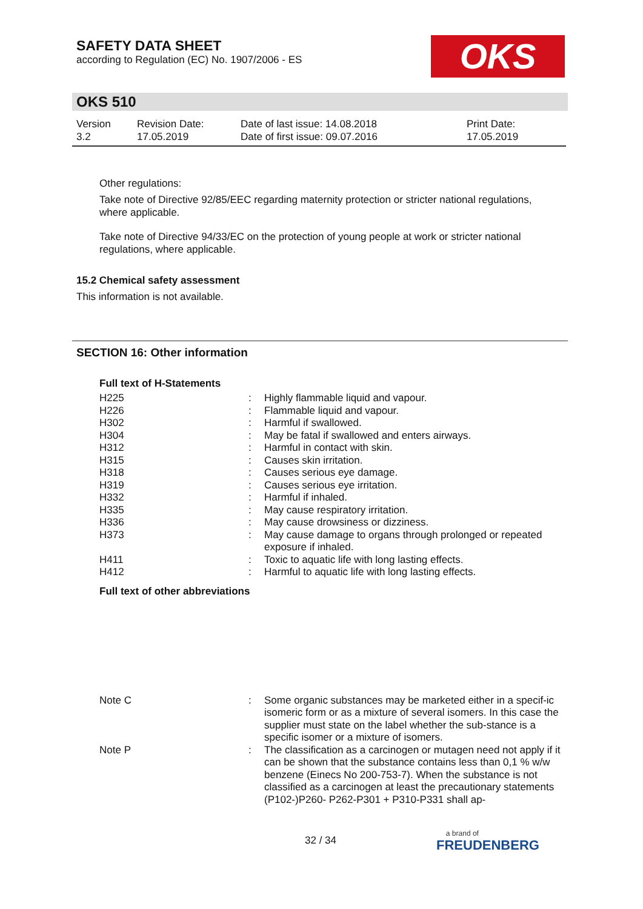SAFETY DATA SHEET
according to Regulation (EC) No. 1907/2006 - ES
OKS
OKS 510
Version
3.2
Revision Date:
17.05.2019
Date of last issue: 14.08.2018
Date of first issue: 09.07.2016
Print Date:
17.05.2019
Other regulations:
Take note of Directive 92/85/EEC regarding maternity protection or stricter national regulations, where applicable.
Take note of Directive 94/33/EC on the protection of young people at work or stricter national regulations, where applicable.
15.2 Chemical safety assessment
This information is not available.
SECTION 16: Other information
Full text of H-Statements
| H225 | : | Highly flammable liquid and vapour. |
| H226 | : | Flammable liquid and vapour. |
| H302 | : | Harmful if swallowed. |
| H304 | : | May be fatal if swallowed and enters airways. |
| H312 | : | Harmful in contact with skin. |
| H315 | : | Causes skin irritation. |
| H318 | : | Causes serious eye damage. |
| H319 | : | Causes serious eye irritation. |
| H332 | : | Harmful if inhaled. |
| H335 | : | May cause respiratory irritation. |
| H336 | : | May cause drowsiness or dizziness. |
| H373 | : | May cause damage to organs through prolonged or repeated exposure if inhaled. |
| H411 | : | Toxic to aquatic life with long lasting effects. |
| H412 | : | Harmful to aquatic life with long lasting effects. |
Full text of other abbreviations
| Note C | : | Some organic substances may be marketed either in a specif-ic isomeric form or as a mixture of several isomers. In this case the supplier must state on the label whether the sub-stance is a specific isomer or a mixture of isomers. |
| Note P | : | The classification as a carcinogen or mutagen need not apply if it can be shown that the substance contains less than 0,1 % w/w benzene (Einecs No 200-753-7). When the substance is not classified as a carcinogen at least the precautionary statements (P102-)P260- P262-P301 + P310-P331 shall ap- |
32 / 34
a brand of
FREUDENBERG